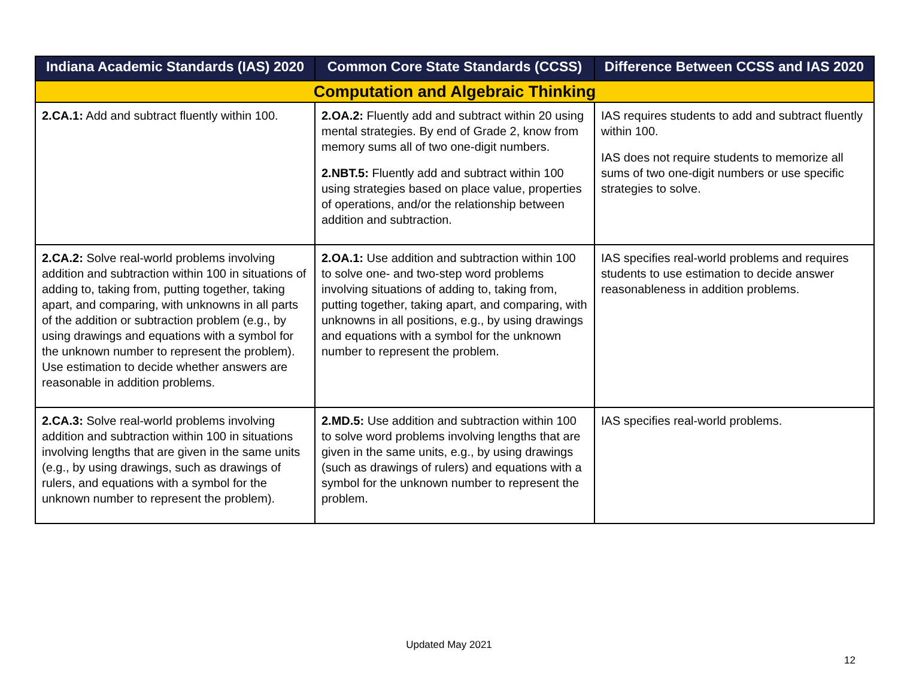| Indiana Academic Standards (IAS) 2020 | Common Core State Standards (CCSS) | Difference Between CCSS and IAS 2020 |
| --- | --- | --- |
| Computation and Algebraic Thinking | | |
| 2.CA.1: Add and subtract fluently within 100. | 2.OA.2: Fluently add and subtract within 20 using mental strategies. By end of Grade 2, know from memory sums all of two one-digit numbers. 2.NBT.5: Fluently add and subtract within 100 using strategies based on place value, properties of operations, and/or the relationship between addition and subtraction. | IAS requires students to add and subtract fluently within 100. IAS does not require students to memorize all sums of two one-digit numbers or use specific strategies to solve. |
| 2.CA.2: Solve real-world problems involving addition and subtraction within 100 in situations of adding to, taking from, putting together, taking apart, and comparing, with unknowns in all parts of the addition or subtraction problem (e.g., by using drawings and equations with a symbol for the unknown number to represent the problem). Use estimation to decide whether answers are reasonable in addition problems. | 2.OA.1: Use addition and subtraction within 100 to solve one- and two-step word problems involving situations of adding to, taking from, putting together, taking apart, and comparing, with unknowns in all positions, e.g., by using drawings and equations with a symbol for the unknown number to represent the problem. | IAS specifies real-world problems and requires students to use estimation to decide answer reasonableness in addition problems. |
| 2.CA.3: Solve real-world problems involving addition and subtraction within 100 in situations involving lengths that are given in the same units (e.g., by using drawings, such as drawings of rulers, and equations with a symbol for the unknown number to represent the problem). | 2.MD.5: Use addition and subtraction within 100 to solve word problems involving lengths that are given in the same units, e.g., by using drawings (such as drawings of rulers) and equations with a symbol for the unknown number to represent the problem. | IAS specifies real-world problems. |
Updated May 2021
12